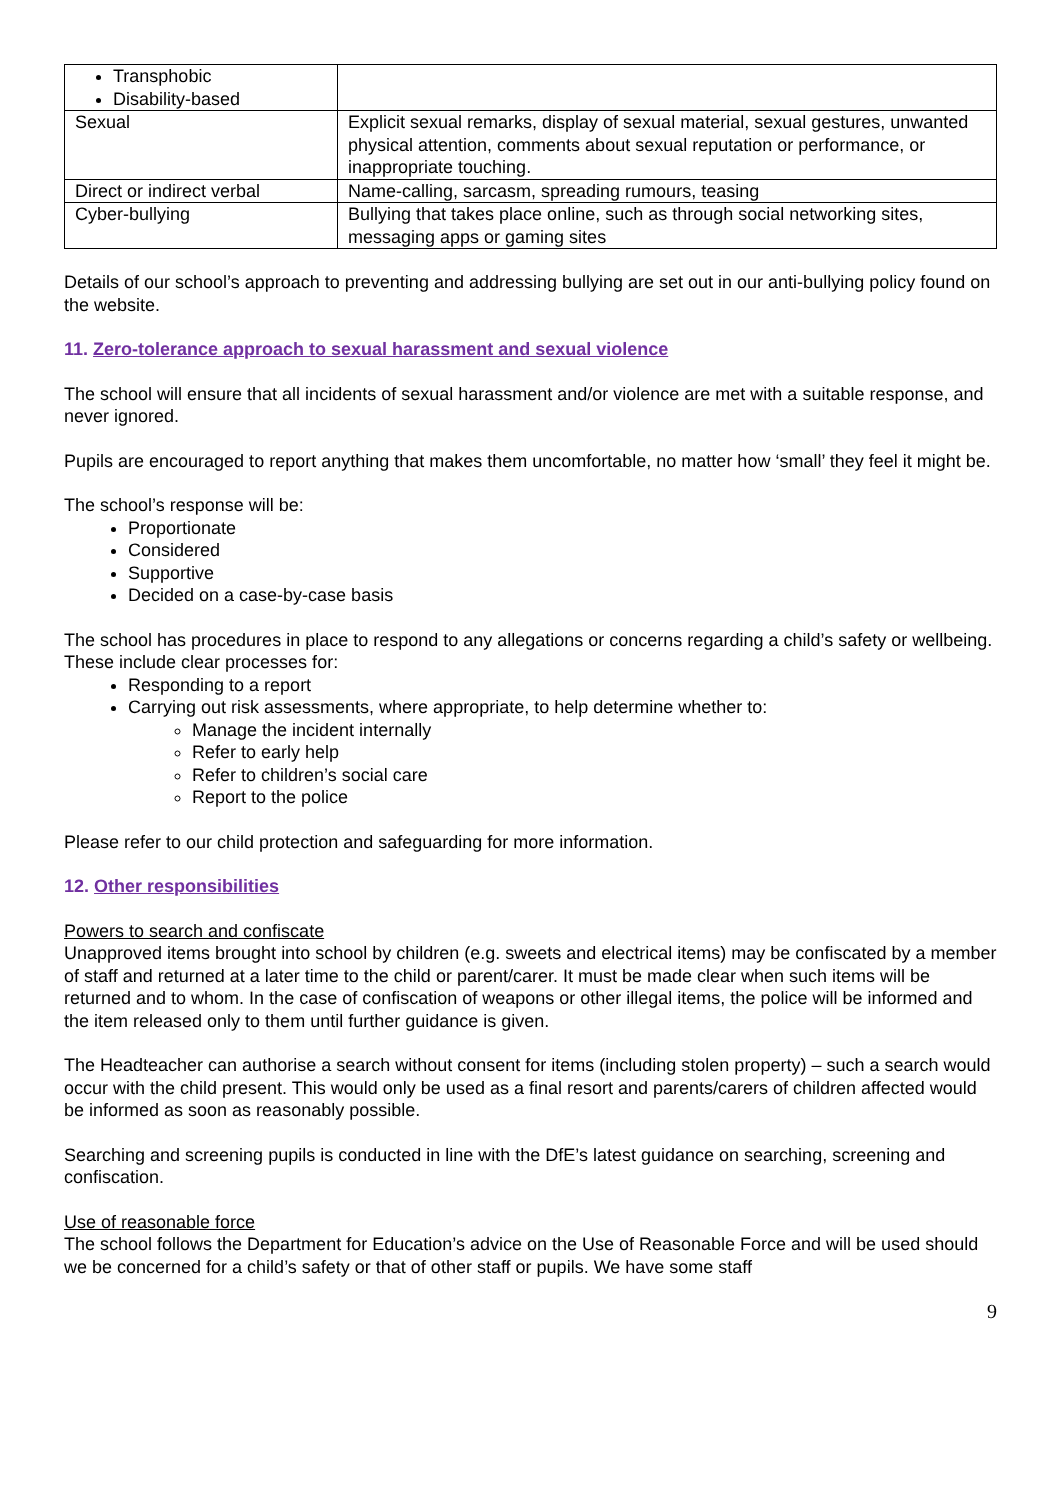| Transphobic Disability-based | |
| Sexual | Explicit sexual remarks, display of sexual material, sexual gestures, unwanted physical attention, comments about sexual reputation or performance, or inappropriate touching. |
| Direct or indirect verbal | Name-calling, sarcasm, spreading rumours, teasing |
| Cyber-bullying | Bullying that takes place online, such as through social networking sites, messaging apps or gaming sites |
Details of our school’s approach to preventing and addressing bullying are set out in our anti-bullying policy found on the website.
11. Zero-tolerance approach to sexual harassment and sexual violence
The school will ensure that all incidents of sexual harassment and/or violence are met with a suitable response, and never ignored.
Pupils are encouraged to report anything that makes them uncomfortable, no matter how ‘small’ they feel it might be.
The school’s response will be:
Proportionate
Considered
Supportive
Decided on a case-by-case basis
The school has procedures in place to respond to any allegations or concerns regarding a child’s safety or wellbeing. These include clear processes for:
Responding to a report
Carrying out risk assessments, where appropriate, to help determine whether to:
Manage the incident internally
Refer to early help
Refer to children’s social care
Report to the police
Please refer to our child protection and safeguarding for more information.
12. Other responsibilities
Powers to search and confiscate
Unapproved items brought into school by children (e.g. sweets and electrical items) may be confiscated by a member of staff and returned at a later time to the child or parent/carer. It must be made clear when such items will be returned and to whom. In the case of confiscation of weapons or other illegal items, the police will be informed and the item released only to them until further guidance is given.
The Headteacher can authorise a search without consent for items (including stolen property) – such a search would occur with the child present. This would only be used as a final resort and parents/carers of children affected would be informed as soon as reasonably possible.
Searching and screening pupils is conducted in line with the DfE’s latest guidance on searching, screening and confiscation.
Use of reasonable force
The school follows the Department for Education’s advice on the Use of Reasonable Force and will be used should we be concerned for a child’s safety or that of other staff or pupils. We have some staff
9